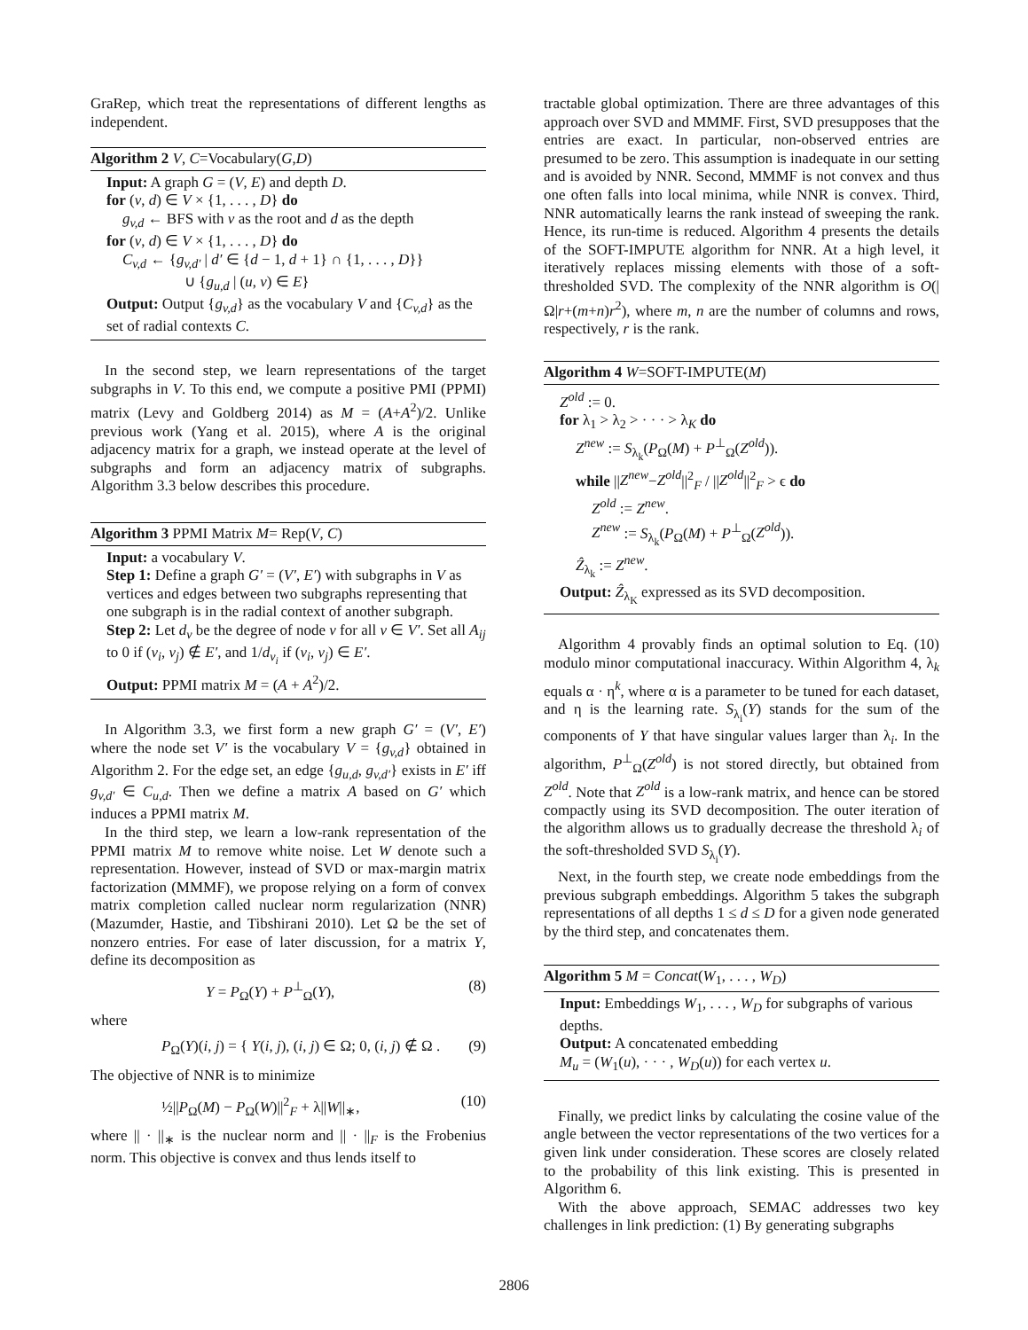GraRep, which treat the representations of different lengths as independent.
Algorithm 2 V, C=Vocabulary(G,D)
Input: A graph G = (V, E) and depth D.
for (v, d) ∈ V × {1, . . . , D} do
g<sub>v,d</sub> ← BFS with v as the root and d as the depth
for (v, d) ∈ V × {1, . . . , D} do
C<sub>v,d</sub> ← {g<sub>v,d′</sub> | d′ ∈ {d − 1, d + 1} ∩ {1, . . . , D}}
∪ {g<sub>u,d</sub> | (u, v) ∈ E}
Output: Output {g<sub>v,d</sub>} as the vocabulary V and {C<sub>v,d</sub>} as the set of radial contexts C.
In the second step, we learn representations of the target subgraphs in V. To this end, we compute a positive PMI (PPMI) matrix (Levy and Goldberg 2014) as M = (A+A<sup>2</sup>)/2. Unlike previous work (Yang et al. 2015), where A is the original adjacency matrix for a graph, we instead operate at the level of subgraphs and form an adjacency matrix of subgraphs. Algorithm 3.3 below describes this procedure.
Algorithm 3 PPMI Matrix M= Rep(V, C)
Input: a vocabulary V.
Step 1: Define a graph G′ = (V′, E′) with subgraphs in V as vertices and edges between two subgraphs representing that one subgraph is in the radial context of another subgraph.
Step 2: Let d<sub>v</sub> be the degree of node v for all v ∈ V′. Set all A<sub>ij</sub> to 0 if (v<sub>i</sub>, v<sub>j</sub>) ∉ E′, and 1/d<sub>v<sub>i</sub></sub> if (v<sub>i</sub>, v<sub>j</sub>) ∈ E′.
Output: PPMI matrix M = (A + A<sup>2</sup>)/2.
In Algorithm 3.3, we first form a new graph G′ = (V′, E′) where the node set V′ is the vocabulary V = {g<sub>v,d</sub>} obtained in Algorithm 2. For the edge set, an edge {g<sub>u,d</sub>, g<sub>v,d′</sub>} exists in E′ iff g<sub>v,d′</sub> ∈ C<sub>u,d</sub>. Then we define a matrix A based on G′ which induces a PPMI matrix M.
In the third step, we learn a low-rank representation of the PPMI matrix M to remove white noise. Let W denote such a representation. However, instead of SVD or max-margin matrix factorization (MMMF), we propose relying on a form of convex matrix completion called nuclear norm regularization (NNR) (Mazumder, Hastie, and Tibshirani 2010). Let Ω be the set of nonzero entries. For ease of later discussion, for a matrix Y, define its decomposition as
Y = P<sub>Ω</sub>(Y) + P<sup>⊥</sup><sub>Ω</sub>(Y), (8)
where
P<sub>Ω</sub>(Y)(i, j) = { Y(i, j), (i, j) ∈ Ω; 0, (i, j) ∉ Ω . (9)
The objective of NNR is to minimize
½||P<sub>Ω</sub>(M) − P<sub>Ω</sub>(W)||<sup>2</sup><sub>F</sub> + λ||W||<sub>∗</sub>, (10)
where || · ||<sub>∗</sub> is the nuclear norm and || · ||<sub>F</sub> is the Frobenius norm. This objective is convex and thus lends itself to
tractable global optimization. There are three advantages of this approach over SVD and MMMF. First, SVD presupposes that the entries are exact. In particular, non-observed entries are presumed to be zero. This assumption is inadequate in our setting and is avoided by NNR. Second, MMMF is not convex and thus one often falls into local minima, while NNR is convex. Third, NNR automatically learns the rank instead of sweeping the rank. Hence, its run-time is reduced. Algorithm 4 presents the details of the SOFT-IMPUTE algorithm for NNR. At a high level, it iteratively replaces missing elements with those of a soft-thresholded SVD. The complexity of the NNR algorithm is O(|Ω|r+(m+n)r<sup>2</sup>), where m, n are the number of columns and rows, respectively, r is the rank.
Algorithm 4 W=SOFT-IMPUTE(M)
Z<sup>old</sup> := 0.
for λ<sub>1</sub> > λ<sub>2</sub> > · · · > λ<sub>K</sub> do
Z<sup>new</sup> := S<sub>λ<sub>k</sub></sub>(P<sub>Ω</sub>(M) + P<sup>⊥</sup><sub>Ω</sub>(Z<sup>old</sup>)).
while ||Z<sup>new</sup>−Z<sup>old</sup>||<sup>2</sup><sub>F</sub> / ||Z<sup>old</sup>||<sup>2</sup><sub>F</sub> > ϵ do
Z<sup>old</sup> := Z<sup>new</sup>.
Z<sup>new</sup> := S<sub>λ<sub>k</sub></sub>(P<sub>Ω</sub>(M) + P<sup>⊥</sup><sub>Ω</sub>(Z<sup>old</sup>)).
Ẑ<sub>λ<sub>k</sub></sub> := Z<sup>new</sup>.
Output: Ẑ<sub>λ<sub>K</sub></sub> expressed as its SVD decomposition.
Algorithm 4 provably finds an optimal solution to Eq. (10) modulo minor computational inaccuracy. Within Algorithm 4, λ<sub>k</sub> equals α · η<sup>k</sup>, where α is a parameter to be tuned for each dataset, and η is the learning rate. S<sub>λ<sub>i</sub></sub>(Y) stands for the sum of the components of Y that have singular values larger than λ<sub>i</sub>. In the algorithm, P<sup>⊥</sup><sub>Ω</sub>(Z<sup>old</sup>) is not stored directly, but obtained from Z<sup>old</sup>. Note that Z<sup>old</sup> is a low-rank matrix, and hence can be stored compactly using its SVD decomposition. The outer iteration of the algorithm allows us to gradually decrease the threshold λ<sub>i</sub> of the soft-thresholded SVD S<sub>λ<sub>i</sub></sub>(Y).
Next, in the fourth step, we create node embeddings from the previous subgraph embeddings. Algorithm 5 takes the subgraph representations of all depths 1 ≤ d ≤ D for a given node generated by the third step, and concatenates them.
Algorithm 5 M = Concat(W<sub>1</sub>, . . . , W<sub>D</sub>)
Input: Embeddings W<sub>1</sub>, . . . , W<sub>D</sub> for subgraphs of various depths.
Output: A concatenated embedding
M<sub>u</sub> = (W<sub>1</sub>(u), · · · , W<sub>D</sub>(u)) for each vertex u.
Finally, we predict links by calculating the cosine value of the angle between the vector representations of the two vertices for a given link under consideration. These scores are closely related to the probability of this link existing. This is presented in Algorithm 6.
With the above approach, SEMAC addresses two key challenges in link prediction: (1) By generating subgraphs
2806